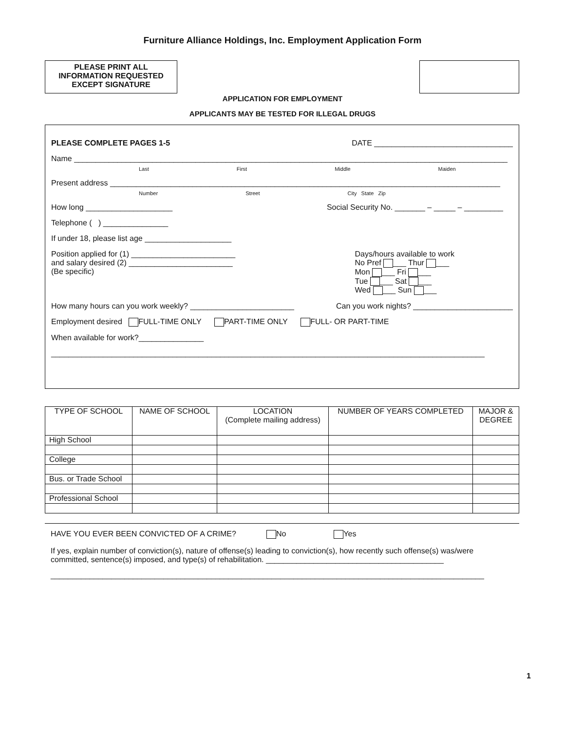Furniture Alliance Holdings, Inc. Employment Application Form
PLEASE PRINT ALL
INFORMATION REQUESTED
EXCEPT SIGNATURE
APPLICATION FOR EMPLOYMENT
APPLICANTS MAY BE TESTED FOR ILLEGAL DRUGS
PLEASE COMPLETE PAGES 1-5 DATE ________________________________
Name ____________________________________________________________________________________________________
Last First Middle Maiden
Present address __________________________________________________________________________________________
Number Street City State Zip
How long ____________________ Social Security No. _______ – _____ – _________
Telephone ( ) _______________
If under 18, please list age ____________________
Position applied for (1) ________________________
and salary desired (2) ________________________
(Be specific) Days/hours available to work
No Pref ___ Thur ___
Mon ___ Fri ___
Tue ___ Sat ___
Wed ___ Sun ___
How many hours can you work weekly? ________________________ Can you work nights? _______________________
Employment desired FULL-TIME ONLY PART-TIME ONLY FULL- OR PART-TIME
When available for work?_______________
____________________________________________________________________________________________________
| TYPE OF SCHOOL | NAME OF SCHOOL | LOCATION (Complete mailing address) | NUMBER OF YEARS COMPLETED | MAJOR & DEGREE |
| --- | --- | --- | --- | --- |
| High School | | | | |
| College | | | | |
| Bus. or Trade School | | | | |
| Professional School | | | | |
HAVE YOU EVER BEEN CONVICTED OF A CRIME? No Yes
If yes, explain number of conviction(s), nature of offense(s) leading to conviction(s), how recently such offense(s) was/were committed, sentence(s) imposed, and type(s) of rehabilitation. _________________________________________
____________________________________________________________________________________________________
1